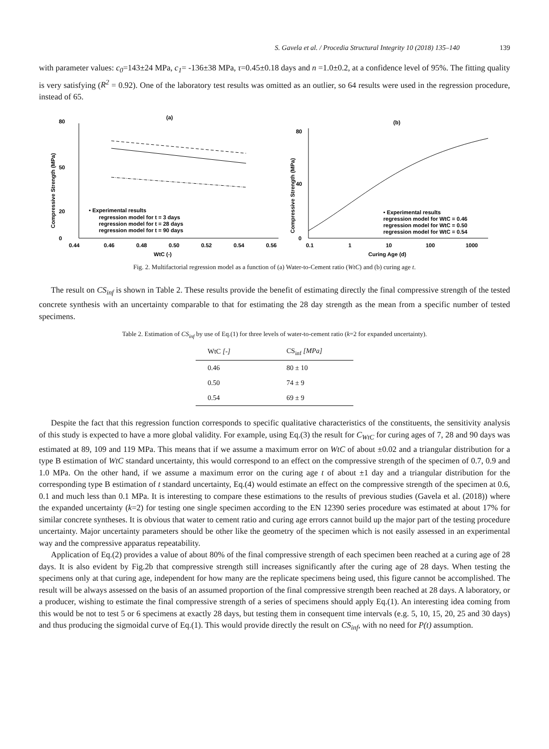S. Gavela et al. / Procedia Structural Integrity 10 (2018) 135–140 139
with parameter values: c<sub>0</sub>=143±24 MPa, c<sub>1</sub>= -136±38 MPa, τ=0.45±0.18 days and n =1.0±0.2, at a confidence level of 95%. The fitting quality is very satisfying (R<sup>2</sup> = 0.92). One of the laboratory test results was omitted as an outlier, so 64 results were used in the regression procedure, instead of 65.
(a)
80
50
20
0
0.44
0.46
0.48
0.50
0.52
0.54
0.56
WtC (-)
Compressive Strength (MPa)
• Experimental results
regression model for t = 3 days
regression model for t = 28 days
regression model for t = 90 days
(b)
80
40
0
0.1
1
10
100
1000
Curing Age (d)
Compressive Strength (MPa)
• Experimental results
regression model for WtC = 0.46
regression model for WtC = 0.50
regression model for WtC = 0.54
Fig. 2. Multifactorial regression model as a function of (a) Water-to-Cement ratio (WtC) and (b) curing age t.
The result on CS<sub>inf</sub> is shown in Table 2. These results provide the benefit of estimating directly the final compressive strength of the tested concrete synthesis with an uncertainty comparable to that for estimating the 28 day strength as the mean from a specific number of tested specimens.
Table 2. Estimation of CS<sub>inf</sub> by use of Eq.(1) for three levels of water-to-cement ratio (k=2 for expanded uncertainty).
| WtC [-] | CS<sub>inf</sub> [MPa] |
| --- | --- |
| 0.46 | 80 ± 10 |
| 0.50 | 74 ± 9 |
| 0.54 | 69 ± 9 |
Despite the fact that this regression function corresponds to specific qualitative characteristics of the constituents, the sensitivity analysis of this study is expected to have a more global validity. For example, using Eq.(3) the result for C<sub>WtC</sub> for curing ages of 7, 28 and 90 days was estimated at 89, 109 and 119 MPa. This means that if we assume a maximum error on WtC of about ±0.02 and a triangular distribution for a type B estimation of WtC standard uncertainty, this would correspond to an effect on the compressive strength of the specimen of 0.7, 0.9 and 1.0 MPa. On the other hand, if we assume a maximum error on the curing age t of about ±1 day and a triangular distribution for the corresponding type B estimation of t standard uncertainty, Eq.(4) would estimate an effect on the compressive strength of the specimen at 0.6, 0.1 and much less than 0.1 MPa. It is interesting to compare these estimations to the results of previous studies (Gavela et al. (2018)) where the expanded uncertainty (k=2) for testing one single specimen according to the EN 12390 series procedure was estimated at about 17% for similar concrete syntheses. It is obvious that water to cement ratio and curing age errors cannot build up the major part of the testing procedure uncertainty. Major uncertainty parameters should be other like the geometry of the specimen which is not easily assessed in an experimental way and the compressive apparatus repeatability.
Application of Eq.(2) provides a value of about 80% of the final compressive strength of each specimen been reached at a curing age of 28 days. It is also evident by Fig.2b that compressive strength still increases significantly after the curing age of 28 days. When testing the specimens only at that curing age, independent for how many are the replicate specimens being used, this figure cannot be accomplished. The result will be always assessed on the basis of an assumed proportion of the final compressive strength been reached at 28 days. A laboratory, or a producer, wishing to estimate the final compressive strength of a series of specimens should apply Eq.(1). An interesting idea coming from this would be not to test 5 or 6 specimens at exactly 28 days, but testing them in consequent time intervals (e.g. 5, 10, 15, 20, 25 and 30 days) and thus producing the sigmoidal curve of Eq.(1). This would provide directly the result on CS<sub>inf</sub>, with no need for P(t) assumption.